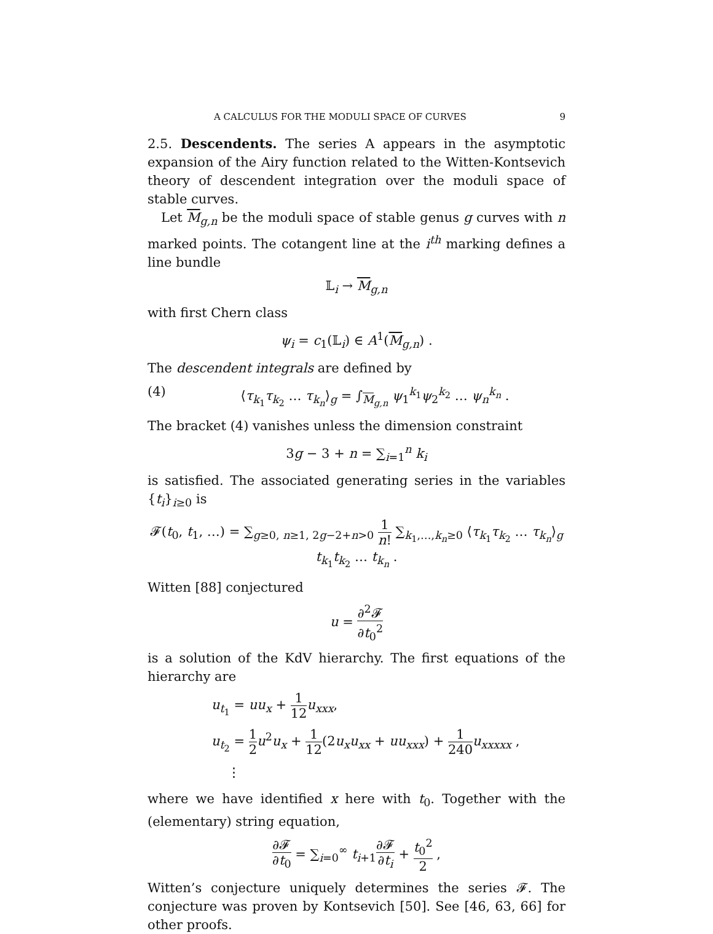A CALCULUS FOR THE MODULI SPACE OF CURVES 9
2.5. Descendents. The series A appears in the asymptotic expansion of the Airy function related to the Witten-Kontsevich theory of descendent integration over the moduli space of stable curves.
Let M<sub>g,n</sub> be the moduli space of stable genus g curves with n marked points. The cotangent line at the i<sup>th</sup> marking defines a line bundle
𝕃<sub>i</sub> → M<sub>g,n</sub>
with first Chern class
ψ<sub>i</sub> = c<sub>1</sub>(𝕃<sub>i</sub>) ∈ A<sup>1</sup>(M<sub>g,n</sub>) .
The descendent integrals are defined by
(4) ⟨τ<sub>k<sub>1</sub></sub>τ<sub>k<sub>2</sub></sub> … τ<sub>k<sub>n</sub></sub>⟩<sub>g</sub> = ∫<sub>M<sub>g,n</sub></sub> ψ<sub>1</sub><sup>k<sub>1</sub></sup>ψ<sub>2</sub><sup>k<sub>2</sub></sup> … ψ<sub>n</sub><sup>k<sub>n</sub></sup> .
The bracket (4) vanishes unless the dimension constraint
3g − 3 + n = ∑<sub>i=1</sub><sup>n</sup> k<sub>i</sub>
is satisfied. The associated generating series in the variables {t<sub>i</sub>}<sub>i≥0</sub> is
𝓕(t<sub>0</sub>, t<sub>1</sub>, …) = ∑<sub>g≥0, n≥1, 2g−2+n>0</sub> 1 n! ∑<sub>k<sub>1</sub>,…,k<sub>n</sub>≥0</sub> ⟨τ<sub>k<sub>1</sub></sub>τ<sub>k<sub>2</sub></sub> … τ<sub>k<sub>n</sub></sub>⟩<sub>g</sub> t<sub>k<sub>1</sub></sub>t<sub>k<sub>2</sub></sub> … t<sub>k<sub>n</sub></sub> .
Witten [88] conjectured
u = ∂<sup>2</sup>𝓕 ∂t<sub>0</sub><sup>2</sup>
is a solution of the KdV hierarchy. The first equations of the hierarchy are
u<sub>t<sub>1</sub></sub> = uu<sub>x</sub> + 1 12 u<sub>xxx</sub>,
u<sub>t<sub>2</sub></sub> = 1 2 u<sup>2</sup>u<sub>x</sub> + 1 12(2u<sub>x</sub>u<sub>xx</sub> + uu<sub>xxx</sub>) + 1 240 u<sub>xxxxx</sub> ,
⋮
where we have identified x here with t<sub>0</sub>. Together with the (elementary) string equation,
∂𝓕 ∂t<sub>0</sub> = ∑<sub>i=0</sub><sup>∞</sup> t<sub>i+1</sub>∂𝓕 ∂t<sub>i</sub> + t<sub>0</sub><sup>2</sup> 2 ,
Witten’s conjecture uniquely determines the series 𝓕. The conjecture was proven by Kontsevich [50]. See [46, 63, 66] for other proofs.